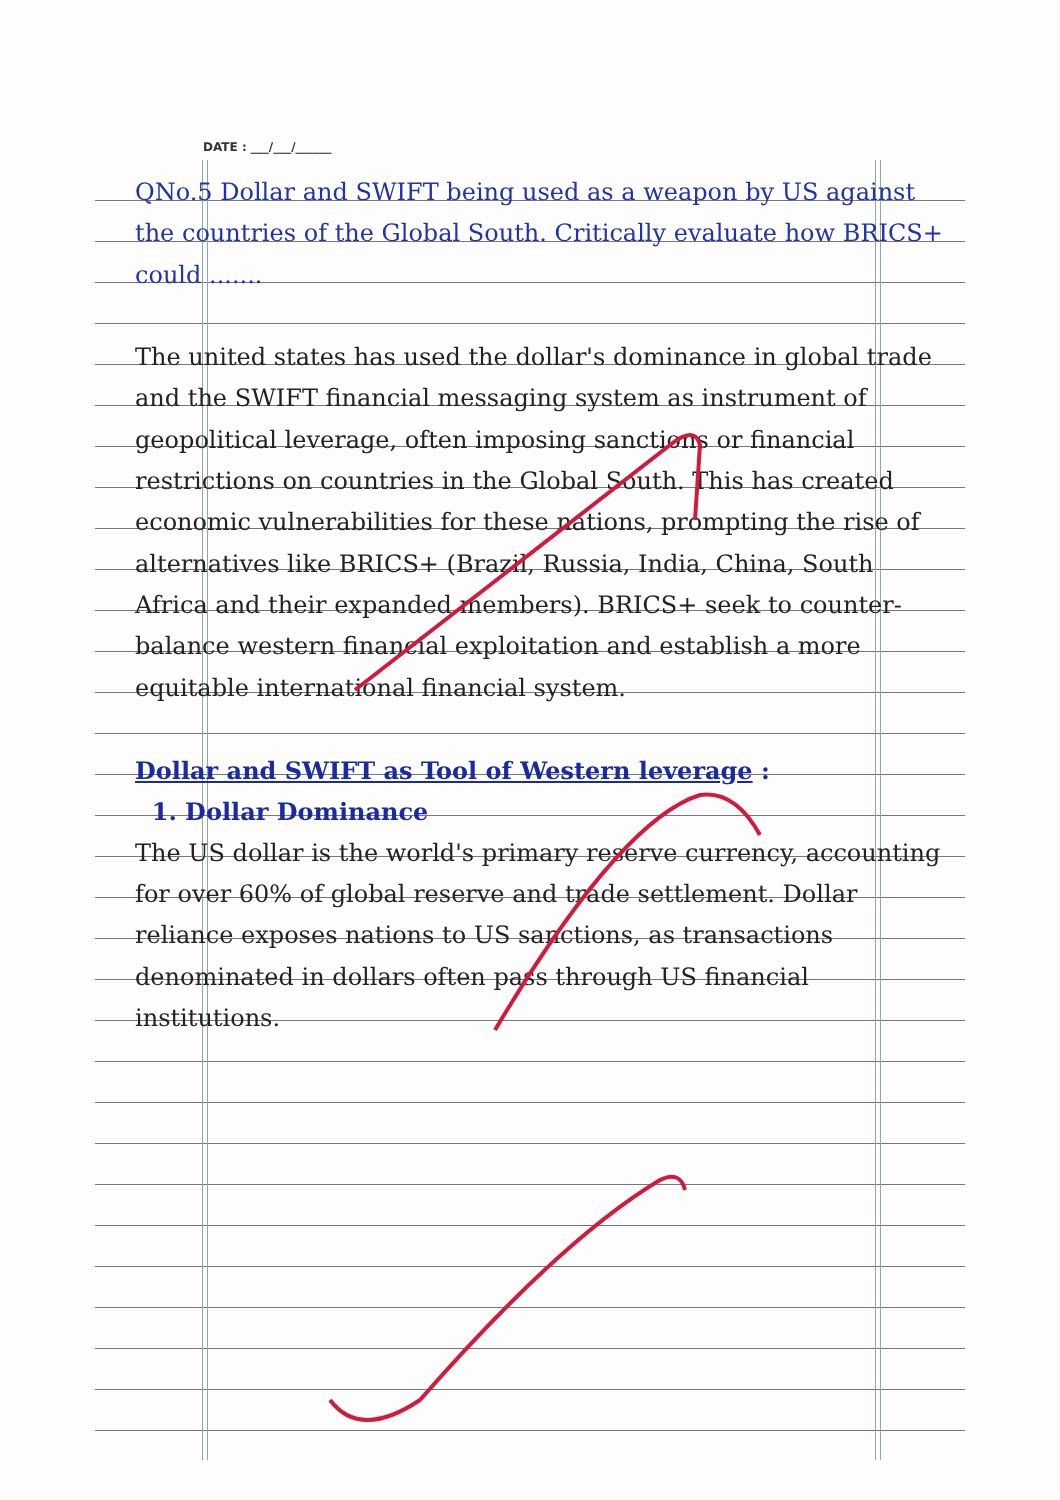DATE : ___/___/______
QNo.5 Dollar and SWIFT being used as a weapon by US against the countries of the Global South. Critically evaluate how BRICS+ could .......
The united states has used the dollar's dominance in global trade and the SWIFT financial messaging system as instrument of geopolitical leverage, often imposing sanctions or financial restrictions on countries in the Global South. This has created economic vulnerabilities for these nations, prompting the rise of alternatives like BRICS+ (Brazil, Russia, India, China, South Africa and their expanded members). BRICS+ seek to counter-balance western financial exploitation and establish a more equitable international financial system.
Dollar and SWIFT as Tool of Western leverage :
1. Dollar Dominance
The US dollar is the world's primary reserve currency, accounting for over 60% of global reserve and trade settlement. Dollar reliance exposes nations to US sanctions, as transactions denominated in dollars often pass through US financial institutions.